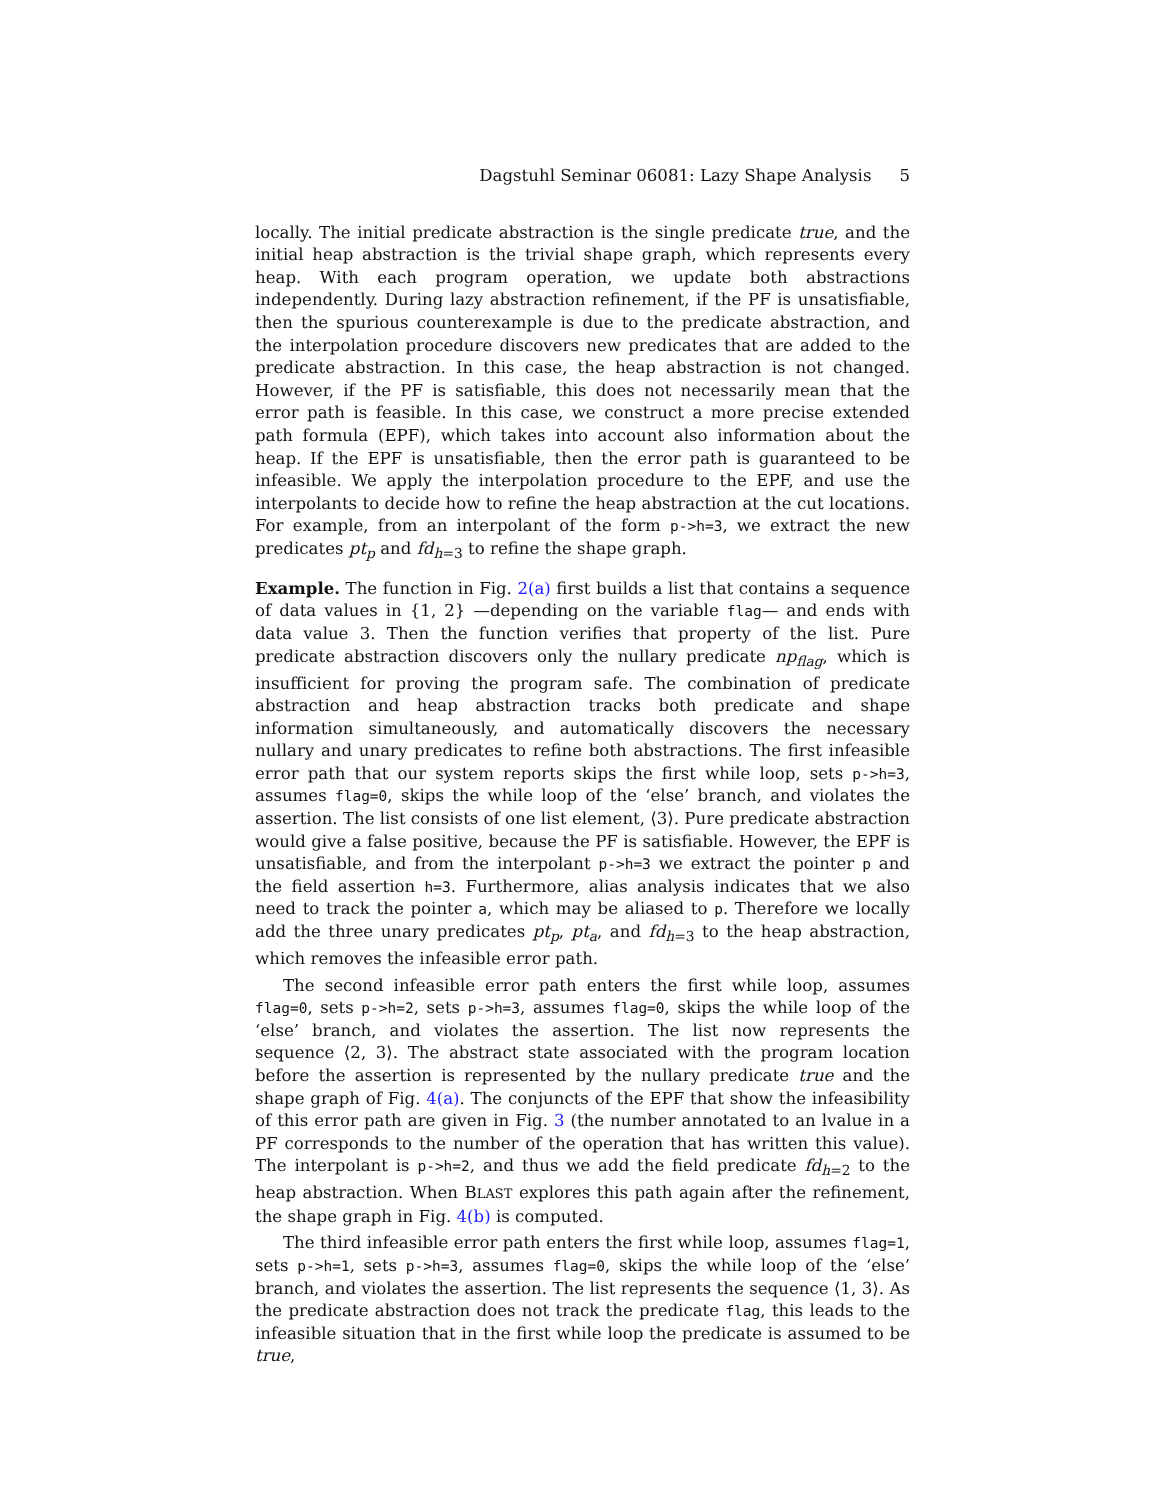Dagstuhl Seminar 06081: Lazy Shape Analysis 5
locally. The initial predicate abstraction is the single predicate true, and the initial heap abstraction is the trivial shape graph, which represents every heap. With each program operation, we update both abstractions independently. During lazy abstraction refinement, if the PF is unsatisfiable, then the spurious counterexample is due to the predicate abstraction, and the interpolation procedure discovers new predicates that are added to the predicate abstraction. In this case, the heap abstraction is not changed. However, if the PF is satisfiable, this does not necessarily mean that the error path is feasible. In this case, we construct a more precise extended path formula (EPF), which takes into account also information about the heap. If the EPF is unsatisfiable, then the error path is guaranteed to be infeasible. We apply the interpolation procedure to the EPF, and use the interpolants to decide how to refine the heap abstraction at the cut locations. For example, from an interpolant of the form p->h=3, we extract the new predicates pt<sub>p</sub> and fd<sub>h=3</sub> to refine the shape graph.
Example. The function in Fig. 2(a) first builds a list that contains a sequence of data values in {1, 2} —depending on the variable flag— and ends with data value 3. Then the function verifies that property of the list. Pure predicate abstraction discovers only the nullary predicate np<sub>flag</sub>, which is insufficient for proving the program safe. The combination of predicate abstraction and heap abstraction tracks both predicate and shape information simultaneously, and automatically discovers the necessary nullary and unary predicates to refine both abstractions. The first infeasible error path that our system reports skips the first while loop, sets p->h=3, assumes flag=0, skips the while loop of the ‘else’ branch, and violates the assertion. The list consists of one list element, ⟨3⟩. Pure predicate abstraction would give a false positive, because the PF is satisfiable. However, the EPF is unsatisfiable, and from the interpolant p->h=3 we extract the pointer p and the field assertion h=3. Furthermore, alias analysis indicates that we also need to track the pointer a, which may be aliased to p. Therefore we locally add the three unary predicates pt<sub>p</sub>, pt<sub>a</sub>, and fd<sub>h=3</sub> to the heap abstraction, which removes the infeasible error path.
The second infeasible error path enters the first while loop, assumes flag=0, sets p->h=2, sets p->h=3, assumes flag=0, skips the while loop of the ‘else’ branch, and violates the assertion. The list now represents the sequence ⟨2, 3⟩. The abstract state associated with the program location before the assertion is represented by the nullary predicate true and the shape graph of Fig. 4(a). The conjuncts of the EPF that show the infeasibility of this error path are given in Fig. 3 (the number annotated to an lvalue in a PF corresponds to the number of the operation that has written this value). The interpolant is p->h=2, and thus we add the field predicate fd<sub>h=2</sub> to the heap abstraction. When BLAST explores this path again after the refinement, the shape graph in Fig. 4(b) is computed.
The third infeasible error path enters the first while loop, assumes flag=1, sets p->h=1, sets p->h=3, assumes flag=0, skips the while loop of the ‘else’ branch, and violates the assertion. The list represents the sequence ⟨1, 3⟩. As the predicate abstraction does not track the predicate flag, this leads to the infeasible situation that in the first while loop the predicate is assumed to be true,